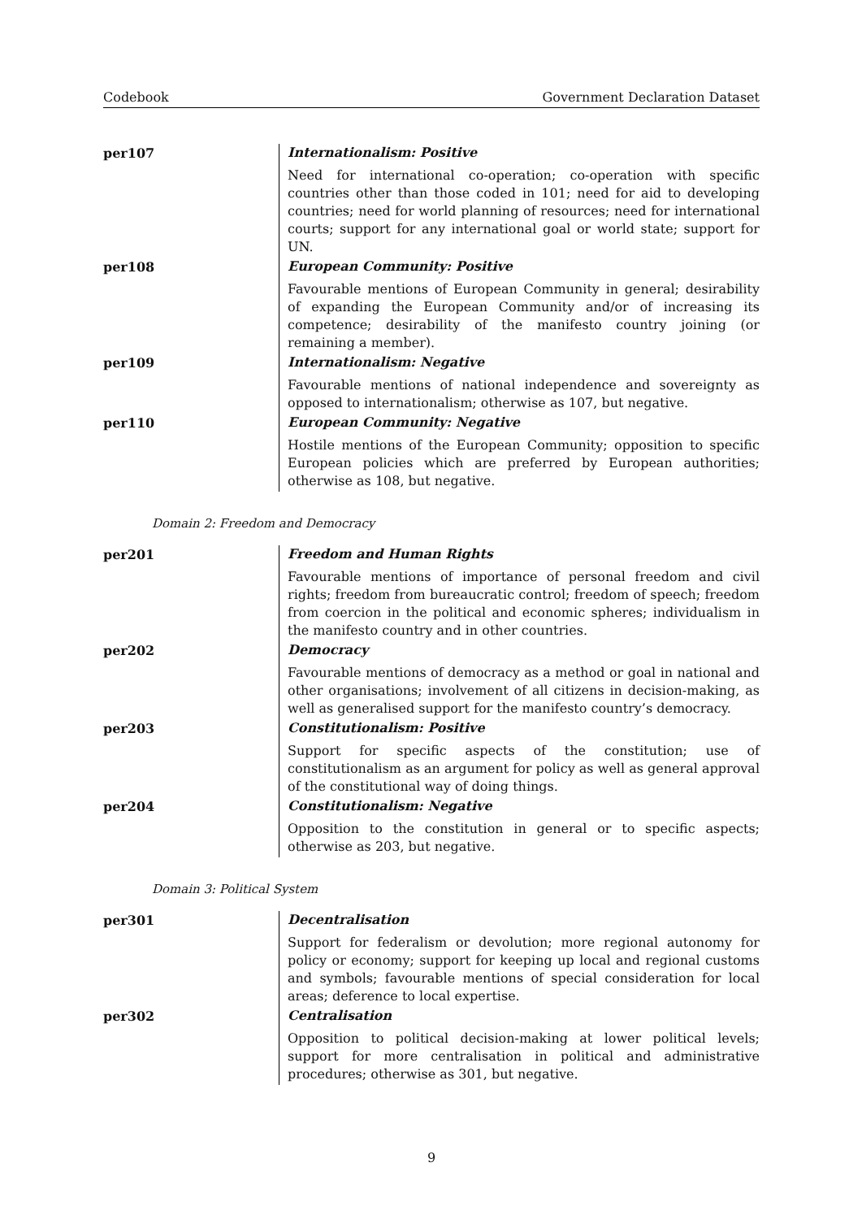Codebook Government Declaration Dataset
| per107 | Internationalism: Positive Need for international co-operation; co-operation with specific countries other than those coded in 101; need for aid to developing countries; need for world planning of resources; need for international courts; support for any international goal or world state; support for UN. |
| per108 | European Community: Positive Favourable mentions of European Community in general; desirability of expanding the European Community and/or of increasing its competence; desirability of the manifesto country joining (or remaining a member). |
| per109 | Internationalism: Negative Favourable mentions of national independence and sovereignty as opposed to internationalism; otherwise as 107, but negative. |
| per110 | European Community: Negative Hostile mentions of the European Community; opposition to specific European policies which are preferred by European authorities; otherwise as 108, but negative. |
Domain 2: Freedom and Democracy
| per201 | Freedom and Human Rights Favourable mentions of importance of personal freedom and civil rights; freedom from bureaucratic control; freedom of speech; freedom from coercion in the political and economic spheres; individualism in the manifesto country and in other countries. |
| per202 | Democracy Favourable mentions of democracy as a method or goal in national and other organisations; involvement of all citizens in decision-making, as well as generalised support for the manifesto country’s democracy. |
| per203 | Constitutionalism: Positive Support for specific aspects of the constitution; use of constitutionalism as an argument for policy as well as general approval of the constitutional way of doing things. |
| per204 | Constitutionalism: Negative Opposition to the constitution in general or to specific aspects; otherwise as 203, but negative. |
Domain 3: Political System
| per301 | Decentralisation Support for federalism or devolution; more regional autonomy for policy or economy; support for keeping up local and regional customs and symbols; favourable mentions of special consideration for local areas; deference to local expertise. |
| per302 | Centralisation Opposition to political decision-making at lower political levels; support for more centralisation in political and administrative procedures; otherwise as 301, but negative. |
9